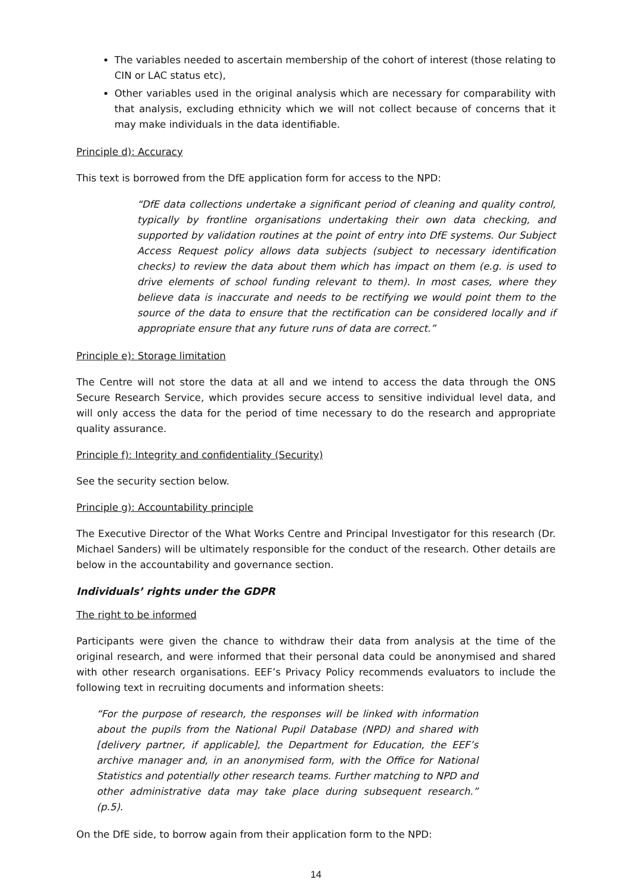The variables needed to ascertain membership of the cohort of interest (those relating to CIN or LAC status etc),
Other variables used in the original analysis which are necessary for comparability with that analysis, excluding ethnicity which we will not collect because of concerns that it may make individuals in the data identifiable.
Principle d): Accuracy
This text is borrowed from the DfE application form for access to the NPD:
“DfE data collections undertake a significant period of cleaning and quality control, typically by frontline organisations undertaking their own data checking, and supported by validation routines at the point of entry into DfE systems. Our Subject Access Request policy allows data subjects (subject to necessary identification checks) to review the data about them which has impact on them (e.g. is used to drive elements of school funding relevant to them). In most cases, where they believe data is inaccurate and needs to be rectifying we would point them to the source of the data to ensure that the rectification can be considered locally and if appropriate ensure that any future runs of data are correct.”
Principle e): Storage limitation
The Centre will not store the data at all and we intend to access the data through the ONS Secure Research Service, which provides secure access to sensitive individual level data, and will only access the data for the period of time necessary to do the research and appropriate quality assurance.
Principle f): Integrity and confidentiality (Security)
See the security section below.
Principle g): Accountability principle
The Executive Director of the What Works Centre and Principal Investigator for this research (Dr. Michael Sanders) will be ultimately responsible for the conduct of the research. Other details are below in the accountability and governance section.
Individuals’ rights under the GDPR
The right to be informed
Participants were given the chance to withdraw their data from analysis at the time of the original research, and were informed that their personal data could be anonymised and shared with other research organisations. EEF’s Privacy Policy recommends evaluators to include the following text in recruiting documents and information sheets:
“For the purpose of research, the responses will be linked with information about the pupils from the National Pupil Database (NPD) and shared with [delivery partner, if applicable], the Department for Education, the EEF’s archive manager and, in an anonymised form, with the Office for National Statistics and potentially other research teams. Further matching to NPD and other administrative data may take place during subsequent research.” (p.5).
On the DfE side, to borrow again from their application form to the NPD:
14